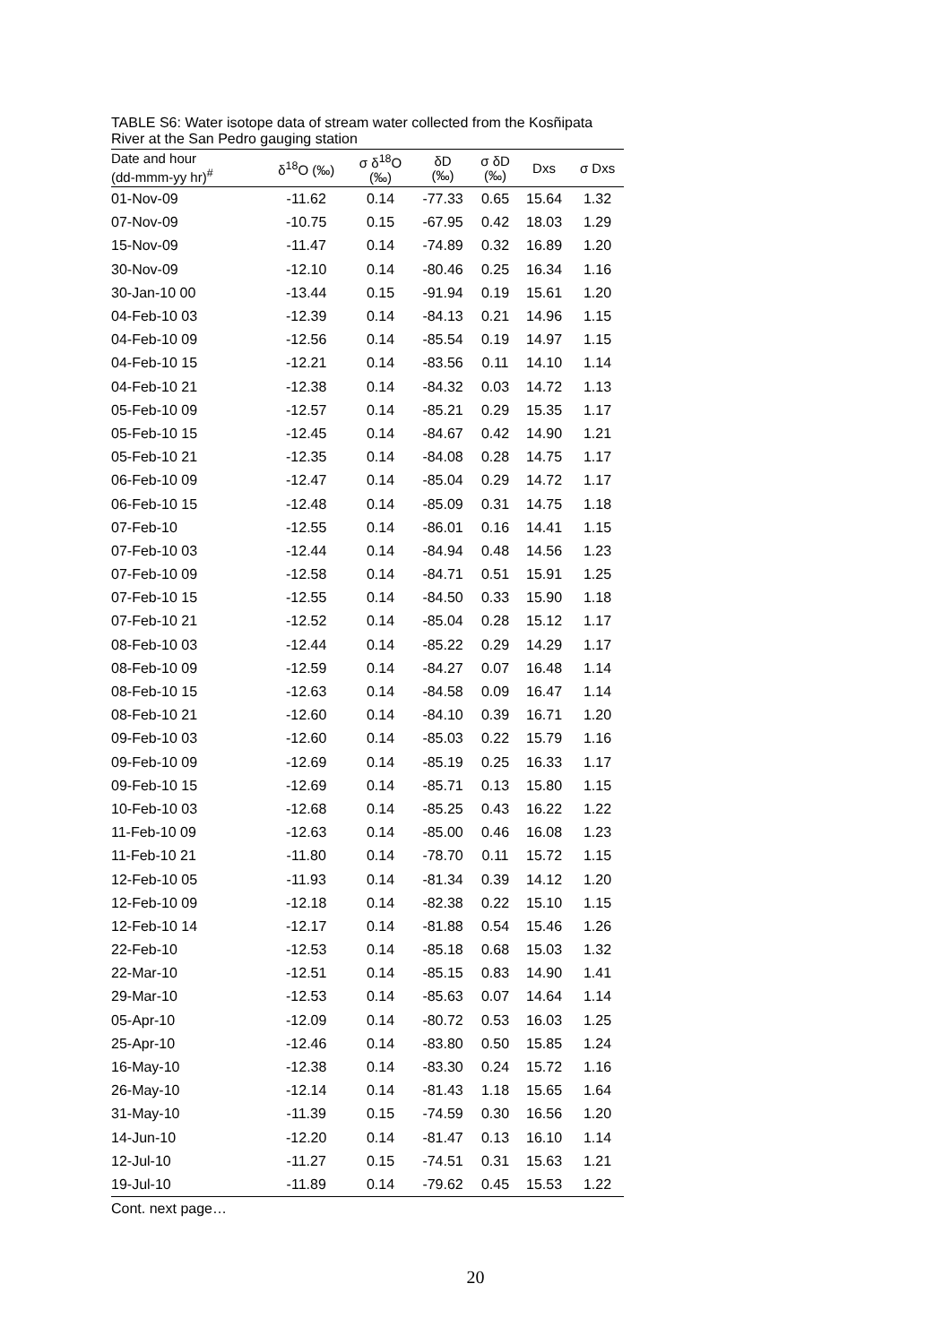TABLE S6: Water isotope data of stream water collected from the Kosñipata River at the San Pedro gauging station
| Date and hour (dd-mmm-yy hr)<sup>#</sup> | δ<sup>18</sup>O (‰) | σ δ<sup>18</sup>O (‰) | δD (‰) | σ δD (‰) | Dxs | σ Dxs |
| --- | --- | --- | --- | --- | --- | --- |
| 01-Nov-09 | -11.62 | 0.14 | -77.33 | 0.65 | 15.64 | 1.32 |
| 07-Nov-09 | -10.75 | 0.15 | -67.95 | 0.42 | 18.03 | 1.29 |
| 15-Nov-09 | -11.47 | 0.14 | -74.89 | 0.32 | 16.89 | 1.20 |
| 30-Nov-09 | -12.10 | 0.14 | -80.46 | 0.25 | 16.34 | 1.16 |
| 30-Jan-10 00 | -13.44 | 0.15 | -91.94 | 0.19 | 15.61 | 1.20 |
| 04-Feb-10 03 | -12.39 | 0.14 | -84.13 | 0.21 | 14.96 | 1.15 |
| 04-Feb-10 09 | -12.56 | 0.14 | -85.54 | 0.19 | 14.97 | 1.15 |
| 04-Feb-10 15 | -12.21 | 0.14 | -83.56 | 0.11 | 14.10 | 1.14 |
| 04-Feb-10 21 | -12.38 | 0.14 | -84.32 | 0.03 | 14.72 | 1.13 |
| 05-Feb-10 09 | -12.57 | 0.14 | -85.21 | 0.29 | 15.35 | 1.17 |
| 05-Feb-10 15 | -12.45 | 0.14 | -84.67 | 0.42 | 14.90 | 1.21 |
| 05-Feb-10 21 | -12.35 | 0.14 | -84.08 | 0.28 | 14.75 | 1.17 |
| 06-Feb-10 09 | -12.47 | 0.14 | -85.04 | 0.29 | 14.72 | 1.17 |
| 06-Feb-10 15 | -12.48 | 0.14 | -85.09 | 0.31 | 14.75 | 1.18 |
| 07-Feb-10 | -12.55 | 0.14 | -86.01 | 0.16 | 14.41 | 1.15 |
| 07-Feb-10 03 | -12.44 | 0.14 | -84.94 | 0.48 | 14.56 | 1.23 |
| 07-Feb-10 09 | -12.58 | 0.14 | -84.71 | 0.51 | 15.91 | 1.25 |
| 07-Feb-10 15 | -12.55 | 0.14 | -84.50 | 0.33 | 15.90 | 1.18 |
| 07-Feb-10 21 | -12.52 | 0.14 | -85.04 | 0.28 | 15.12 | 1.17 |
| 08-Feb-10 03 | -12.44 | 0.14 | -85.22 | 0.29 | 14.29 | 1.17 |
| 08-Feb-10 09 | -12.59 | 0.14 | -84.27 | 0.07 | 16.48 | 1.14 |
| 08-Feb-10 15 | -12.63 | 0.14 | -84.58 | 0.09 | 16.47 | 1.14 |
| 08-Feb-10 21 | -12.60 | 0.14 | -84.10 | 0.39 | 16.71 | 1.20 |
| 09-Feb-10 03 | -12.60 | 0.14 | -85.03 | 0.22 | 15.79 | 1.16 |
| 09-Feb-10 09 | -12.69 | 0.14 | -85.19 | 0.25 | 16.33 | 1.17 |
| 09-Feb-10 15 | -12.69 | 0.14 | -85.71 | 0.13 | 15.80 | 1.15 |
| 10-Feb-10 03 | -12.68 | 0.14 | -85.25 | 0.43 | 16.22 | 1.22 |
| 11-Feb-10 09 | -12.63 | 0.14 | -85.00 | 0.46 | 16.08 | 1.23 |
| 11-Feb-10 21 | -11.80 | 0.14 | -78.70 | 0.11 | 15.72 | 1.15 |
| 12-Feb-10 05 | -11.93 | 0.14 | -81.34 | 0.39 | 14.12 | 1.20 |
| 12-Feb-10 09 | -12.18 | 0.14 | -82.38 | 0.22 | 15.10 | 1.15 |
| 12-Feb-10 14 | -12.17 | 0.14 | -81.88 | 0.54 | 15.46 | 1.26 |
| 22-Feb-10 | -12.53 | 0.14 | -85.18 | 0.68 | 15.03 | 1.32 |
| 22-Mar-10 | -12.51 | 0.14 | -85.15 | 0.83 | 14.90 | 1.41 |
| 29-Mar-10 | -12.53 | 0.14 | -85.63 | 0.07 | 14.64 | 1.14 |
| 05-Apr-10 | -12.09 | 0.14 | -80.72 | 0.53 | 16.03 | 1.25 |
| 25-Apr-10 | -12.46 | 0.14 | -83.80 | 0.50 | 15.85 | 1.24 |
| 16-May-10 | -12.38 | 0.14 | -83.30 | 0.24 | 15.72 | 1.16 |
| 26-May-10 | -12.14 | 0.14 | -81.43 | 1.18 | 15.65 | 1.64 |
| 31-May-10 | -11.39 | 0.15 | -74.59 | 0.30 | 16.56 | 1.20 |
| 14-Jun-10 | -12.20 | 0.14 | -81.47 | 0.13 | 16.10 | 1.14 |
| 12-Jul-10 | -11.27 | 0.15 | -74.51 | 0.31 | 15.63 | 1.21 |
| 19-Jul-10 | -11.89 | 0.14 | -79.62 | 0.45 | 15.53 | 1.22 |
Cont. next page…
20